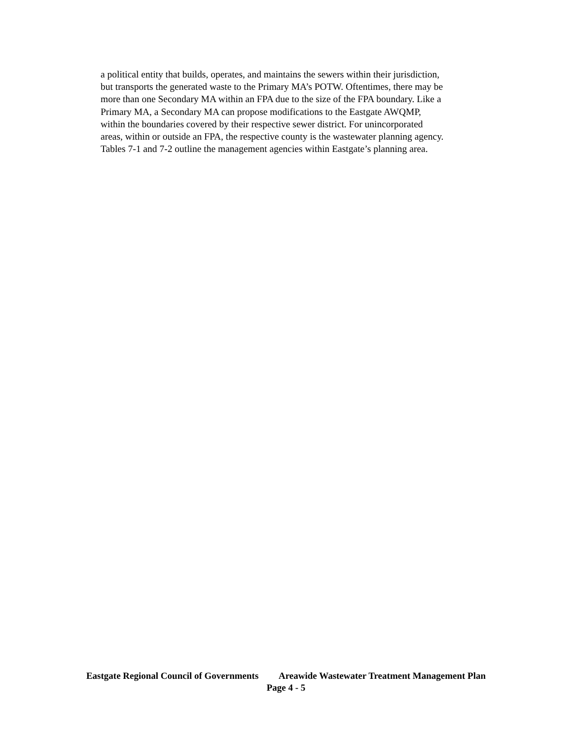a political entity that builds, operates, and maintains the sewers within their jurisdiction,
but transports the generated waste to the Primary MA’s POTW. Oftentimes, there may be
more than one Secondary MA within an FPA due to the size of the FPA boundary. Like a
Primary MA, a Secondary MA can propose modifications to the Eastgate AWQMP,
within the boundaries covered by their respective sewer district. For unincorporated
areas, within or outside an FPA, the respective county is the wastewater planning agency.
Tables 7-1 and 7-2 outline the management agencies within Eastgate’s planning area.
Eastgate Regional Council of Governments Areawide Wastewater Treatment Management Plan
Page 4 - 5